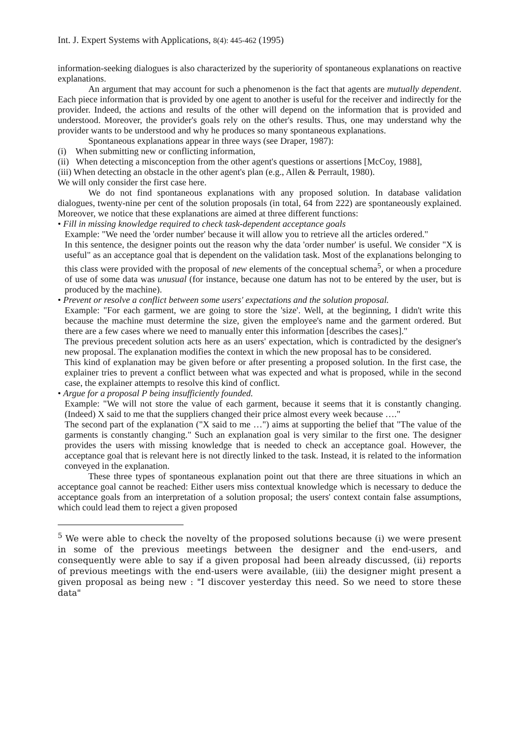Int. J. Expert Systems with Applications, 8(4): 445-462 (1995)
information-seeking dialogues is also characterized by the superiority of spontaneous explanations on reactive explanations.
An argument that may account for such a phenomenon is the fact that agents are mutually dependent. Each piece information that is provided by one agent to another is useful for the receiver and indirectly for the provider. Indeed, the actions and results of the other will depend on the information that is provided and understood. Moreover, the provider's goals rely on the other's results. Thus, one may understand why the provider wants to be understood and why he produces so many spontaneous explanations.
Spontaneous explanations appear in three ways (see Draper, 1987):
(i) When submitting new or conflicting information,
(ii) When detecting a misconception from the other agent's questions or assertions [McCoy, 1988],
(iii) When detecting an obstacle in the other agent's plan (e.g., Allen & Perrault, 1980).
We will only consider the first case here.
We do not find spontaneous explanations with any proposed solution. In database validation dialogues, twenty-nine per cent of the solution proposals (in total, 64 from 222) are spontaneously explained. Moreover, we notice that these explanations are aimed at three different functions:
• Fill in missing knowledge required to check task-dependent acceptance goals
Example: "We need the 'order number' because it will allow you to retrieve all the articles ordered."
In this sentence, the designer points out the reason why the data 'order number' is useful. We consider "X is useful" as an acceptance goal that is dependent on the validation task. Most of the explanations belonging to this class were provided with the proposal of new elements of the conceptual schema<sup>5</sup>, or when a procedure of use of some data was unusual (for instance, because one datum has not to be entered by the user, but is produced by the machine).
• Prevent or resolve a conflict between some users' expectations and the solution proposal.
Example: "For each garment, we are going to store the 'size'. Well, at the beginning, I didn't write this because the machine must determine the size, given the employee's name and the garment ordered. But there are a few cases where we need to manually enter this information [describes the cases]."
The previous precedent solution acts here as an users' expectation, which is contradicted by the designer's new proposal. The explanation modifies the context in which the new proposal has to be considered.
This kind of explanation may be given before or after presenting a proposed solution. In the first case, the explainer tries to prevent a conflict between what was expected and what is proposed, while in the second case, the explainer attempts to resolve this kind of conflict.
• Argue for a proposal P being insufficiently founded.
Example: "We will not store the value of each garment, because it seems that it is constantly changing. (Indeed) X said to me that the suppliers changed their price almost every week because …."
The second part of the explanation ("X said to me …") aims at supporting the belief that "The value of the garments is constantly changing." Such an explanation goal is very similar to the first one. The designer provides the users with missing knowledge that is needed to check an acceptance goal. However, the acceptance goal that is relevant here is not directly linked to the task. Instead, it is related to the information conveyed in the explanation.
These three types of spontaneous explanation point out that there are three situations in which an acceptance goal cannot be reached: Either users miss contextual knowledge which is necessary to deduce the acceptance goals from an interpretation of a solution proposal; the users' context contain false assumptions, which could lead them to reject a given proposed
<sup>5</sup> We were able to check the novelty of the proposed solutions because (i) we were present in some of the previous meetings between the designer and the end-users, and consequently were able to say if a given proposal had been already discussed, (ii) reports of previous meetings with the end-users were available, (iii) the designer might present a given proposal as being new : "I discover yesterday this need. So we need to store these data"